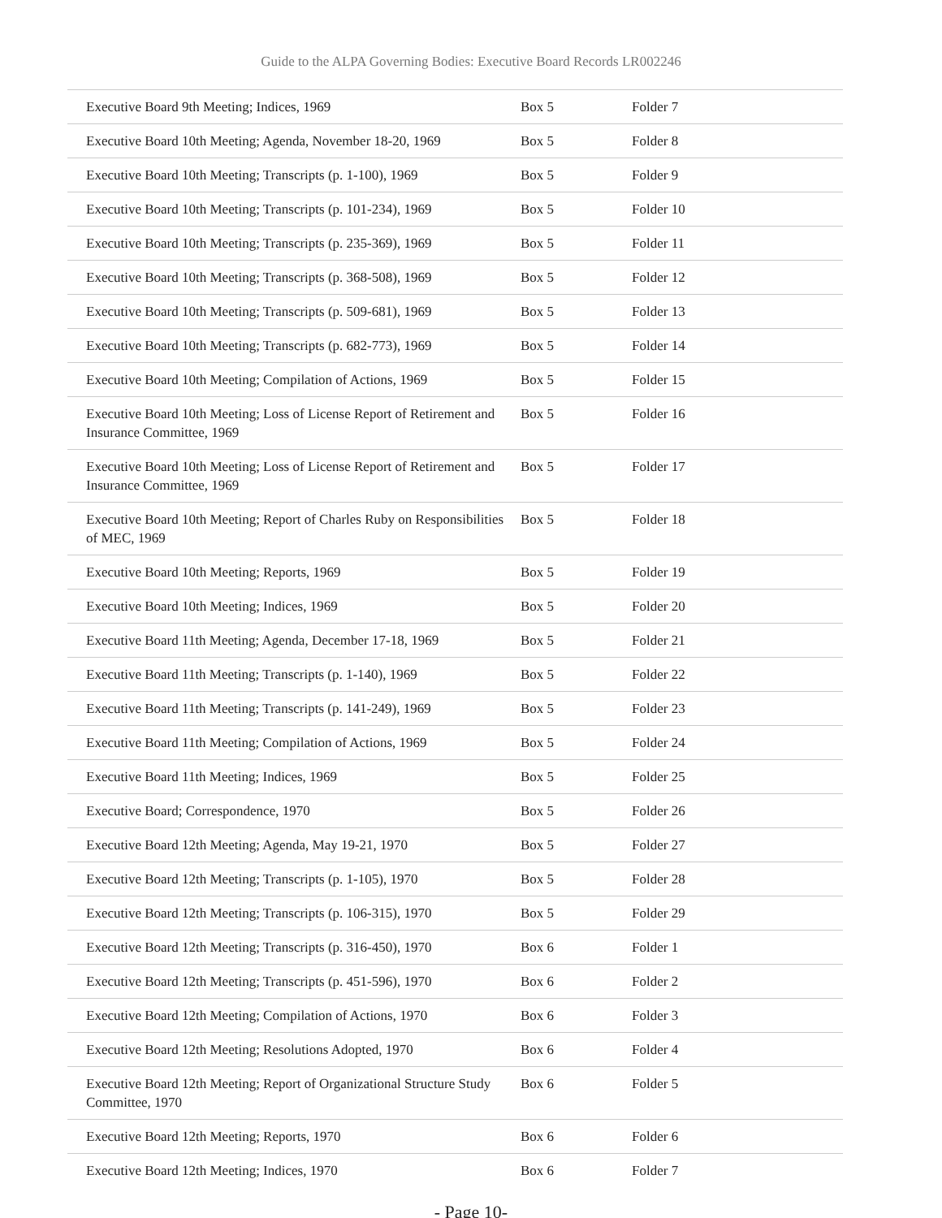Guide to the ALPA Governing Bodies: Executive Board Records LR002246
| Executive Board 9th Meeting; Indices, 1969 | Box 5 | Folder 7 |
| Executive Board 10th Meeting; Agenda, November 18-20, 1969 | Box 5 | Folder 8 |
| Executive Board 10th Meeting; Transcripts (p. 1-100), 1969 | Box 5 | Folder 9 |
| Executive Board 10th Meeting; Transcripts (p. 101-234), 1969 | Box 5 | Folder 10 |
| Executive Board 10th Meeting; Transcripts (p. 235-369), 1969 | Box 5 | Folder 11 |
| Executive Board 10th Meeting; Transcripts (p. 368-508), 1969 | Box 5 | Folder 12 |
| Executive Board 10th Meeting; Transcripts (p. 509-681), 1969 | Box 5 | Folder 13 |
| Executive Board 10th Meeting; Transcripts (p. 682-773), 1969 | Box 5 | Folder 14 |
| Executive Board 10th Meeting; Compilation of Actions, 1969 | Box 5 | Folder 15 |
| Executive Board 10th Meeting; Loss of License Report of Retirement and Insurance Committee, 1969 | Box 5 | Folder 16 |
| Executive Board 10th Meeting; Loss of License Report of Retirement and Insurance Committee, 1969 | Box 5 | Folder 17 |
| Executive Board 10th Meeting; Report of Charles Ruby on Responsibilities of MEC, 1969 | Box 5 | Folder 18 |
| Executive Board 10th Meeting; Reports, 1969 | Box 5 | Folder 19 |
| Executive Board 10th Meeting; Indices, 1969 | Box 5 | Folder 20 |
| Executive Board 11th Meeting; Agenda, December 17-18, 1969 | Box 5 | Folder 21 |
| Executive Board 11th Meeting; Transcripts (p. 1-140), 1969 | Box 5 | Folder 22 |
| Executive Board 11th Meeting; Transcripts (p. 141-249), 1969 | Box 5 | Folder 23 |
| Executive Board 11th Meeting; Compilation of Actions, 1969 | Box 5 | Folder 24 |
| Executive Board 11th Meeting; Indices, 1969 | Box 5 | Folder 25 |
| Executive Board; Correspondence, 1970 | Box 5 | Folder 26 |
| Executive Board 12th Meeting; Agenda, May 19-21, 1970 | Box 5 | Folder 27 |
| Executive Board 12th Meeting; Transcripts (p. 1-105), 1970 | Box 5 | Folder 28 |
| Executive Board 12th Meeting; Transcripts (p. 106-315), 1970 | Box 5 | Folder 29 |
| Executive Board 12th Meeting; Transcripts (p. 316-450), 1970 | Box 6 | Folder 1 |
| Executive Board 12th Meeting; Transcripts (p. 451-596), 1970 | Box 6 | Folder 2 |
| Executive Board 12th Meeting; Compilation of Actions, 1970 | Box 6 | Folder 3 |
| Executive Board 12th Meeting; Resolutions Adopted, 1970 | Box 6 | Folder 4 |
| Executive Board 12th Meeting; Report of Organizational Structure Study Committee, 1970 | Box 6 | Folder 5 |
| Executive Board 12th Meeting; Reports, 1970 | Box 6 | Folder 6 |
| Executive Board 12th Meeting; Indices, 1970 | Box 6 | Folder 7 |
- Page 10-